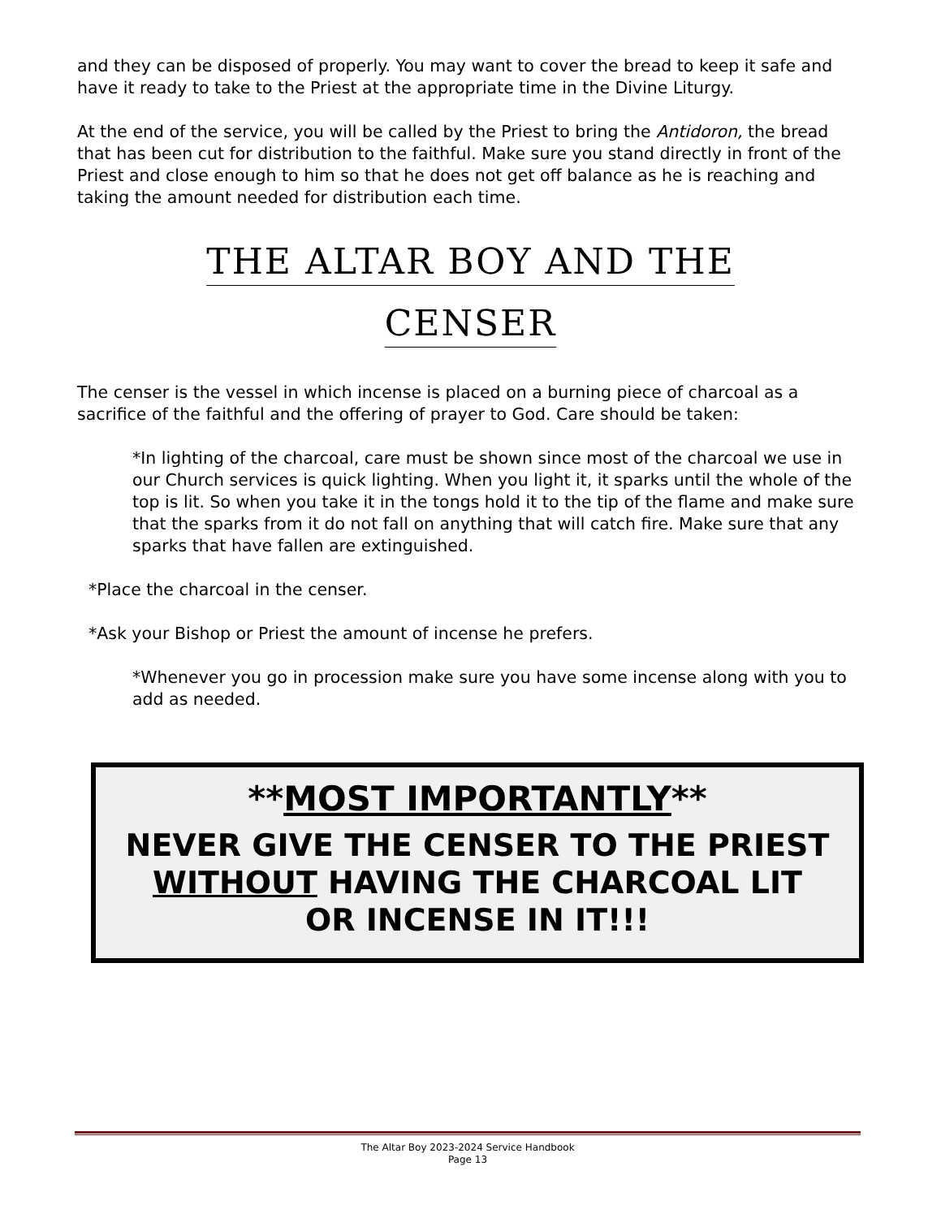and they can be disposed of properly. You may want to cover the bread to keep it safe and have it ready to take to the Priest at the appropriate time in the Divine Liturgy.
At the end of the service, you will be called by the Priest to bring the Antidoron, the bread that has been cut for distribution to the faithful. Make sure you stand directly in front of the Priest and close enough to him so that he does not get off balance as he is reaching and taking the amount needed for distribution each time.
THE ALTAR BOY AND THE
CENSER
The censer is the vessel in which incense is placed on a burning piece of charcoal as a sacrifice of the faithful and the offering of prayer to God. Care should be taken:
*In lighting of the charcoal, care must be shown since most of the charcoal we use in our Church services is quick lighting. When you light it, it sparks until the whole of the top is lit. So when you take it in the tongs hold it to the tip of the flame and make sure that the sparks from it do not fall on anything that will catch fire. Make sure that any sparks that have fallen are extinguished.
*Place the charcoal in the censer.
*Ask your Bishop or Priest the amount of incense he prefers.
*Whenever you go in procession make sure you have some incense along with you to add as needed.
**MOST IMPORTANTLY**
NEVER GIVE THE CENSER TO THE PRIEST
WITHOUT HAVING THE CHARCOAL LIT
OR INCENSE IN IT!!!
The Altar Boy 2023-2024 Service Handbook
Page 13